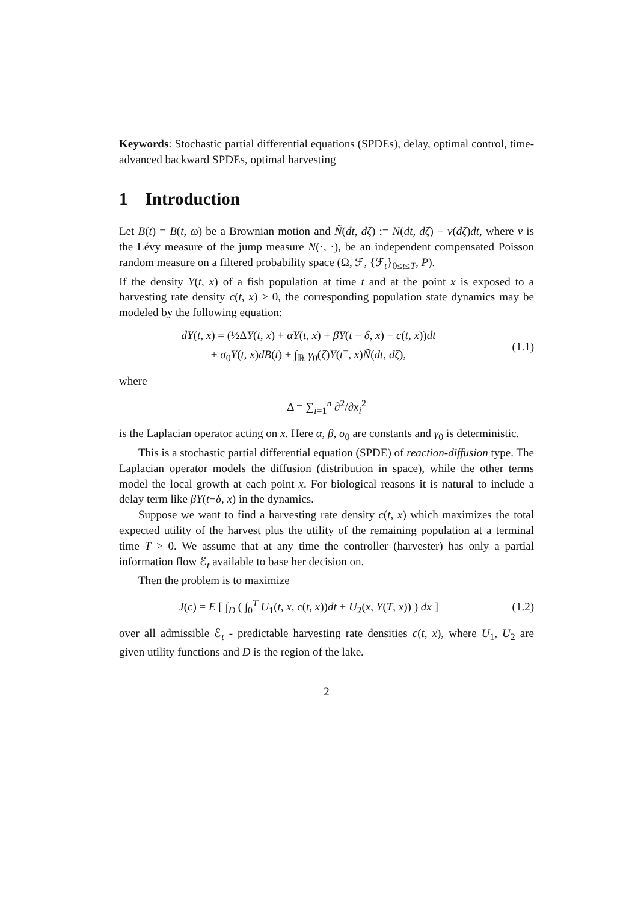Keywords: Stochastic partial differential equations (SPDEs), delay, optimal control, time-advanced backward SPDEs, optimal harvesting
1 Introduction
Let B(t) = B(t, ω) be a Brownian motion and Ñ(dt, dζ) := N(dt, dζ) − ν(dζ)dt, where ν is the Lévy measure of the jump measure N(·, ·), be an independent compensated Poisson random measure on a filtered probability space (Ω, ℱ, {ℱ<sub>t</sub>}<sub>0≤t≤T</sub>, P).
If the density Y(t, x) of a fish population at time t and at the point x is exposed to a harvesting rate density c(t, x) ≥ 0, the corresponding population state dynamics may be modeled by the following equation:
dY(t, x) = (½ΔY(t, x) + αY(t, x) + βY(t − δ, x) − c(t, x))dt
+ σ<sub>0</sub>Y(t, x)dB(t) + ∫<sub>ℝ</sub> γ<sub>0</sub>(ζ)Y(t<sup>−</sup>, x)Ñ(dt, dζ),
(1.1)
where
Δ = ∑<sub>i=1</sub><sup>n</sup> ∂<sup>2</sup>/∂x<sub>i</sub><sup>2</sup>
is the Laplacian operator acting on x. Here α, β, σ<sub>0</sub> are constants and γ<sub>0</sub> is deterministic.
This is a stochastic partial differential equation (SPDE) of reaction-diffusion type. The Laplacian operator models the diffusion (distribution in space), while the other terms model the local growth at each point x. For biological reasons it is natural to include a delay term like βY(t−δ, x) in the dynamics.
Suppose we want to find a harvesting rate density c(t, x) which maximizes the total expected utility of the harvest plus the utility of the remaining population at a terminal time T > 0. We assume that at any time the controller (harvester) has only a partial information flow ℰ<sub>t</sub> available to base her decision on.
Then the problem is to maximize
J(c) = E [ ∫<sub>D</sub> ( ∫<sub>0</sub><sup>T</sup> U<sub>1</sub>(t, x, c(t, x))dt + U<sub>2</sub>(x, Y(T, x)) ) dx ]
(1.2)
over all admissible ℰ<sub>t</sub> - predictable harvesting rate densities c(t, x), where U<sub>1</sub>, U<sub>2</sub> are given utility functions and D is the region of the lake.
2